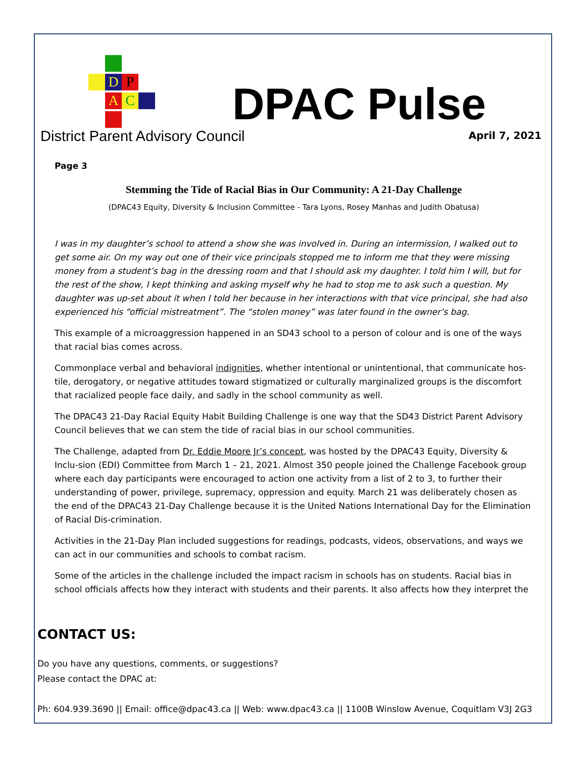D P
A C
District Parent Advisory Council
DPAC Pulse
April 7, 2021
Page 3
Stemming the Tide of Racial Bias in Our Community: A 21-Day Challenge
(DPAC43 Equity, Diversity & Inclusion Committee - Tara Lyons, Rosey Manhas and Judith Obatusa)
I was in my daughter’s school to attend a show she was involved in. During an intermission, I walked out to get some air. On my way out one of their vice principals stopped me to inform me that they were missing money from a student’s bag in the dressing room and that I should ask my daughter. I told him I will, but for the rest of the show, I kept thinking and asking myself why he had to stop me to ask such a question. My daughter was up-set about it when I told her because in her interactions with that vice principal, she had also experienced his “official mistreatment”. The “stolen money” was later found in the owner’s bag.
This example of a microaggression happened in an SD43 school to a person of colour and is one of the ways that racial bias comes across.
Commonplace verbal and behavioral indignities, whether intentional or unintentional, that communicate hos-tile, derogatory, or negative attitudes toward stigmatized or culturally marginalized groups is the discomfort that racialized people face daily, and sadly in the school community as well.
The DPAC43 21-Day Racial Equity Habit Building Challenge is one way that the SD43 District Parent Advisory Council believes that we can stem the tide of racial bias in our school communities.
The Challenge, adapted from Dr. Eddie Moore Jr’s concept, was hosted by the DPAC43 Equity, Diversity & Inclu-sion (EDI) Committee from March 1 – 21, 2021. Almost 350 people joined the Challenge Facebook group where each day participants were encouraged to action one activity from a list of 2 to 3, to further their understanding of power, privilege, supremacy, oppression and equity. March 21 was deliberately chosen as the end of the DPAC43 21-Day Challenge because it is the United Nations International Day for the Elimination of Racial Dis-crimination.
Activities in the 21-Day Plan included suggestions for readings, podcasts, videos, observations, and ways we can act in our communities and schools to combat racism.
Some of the articles in the challenge included the impact racism in schools has on students. Racial bias in school officials affects how they interact with students and their parents. It also affects how they interpret the
CONTACT US:
Do you have any questions, comments, or suggestions?
Please contact the DPAC at:
Ph: 604.939.3690 || Email: office@dpac43.ca || Web: www.dpac43.ca || 1100B Winslow Avenue, Coquitlam V3J 2G3